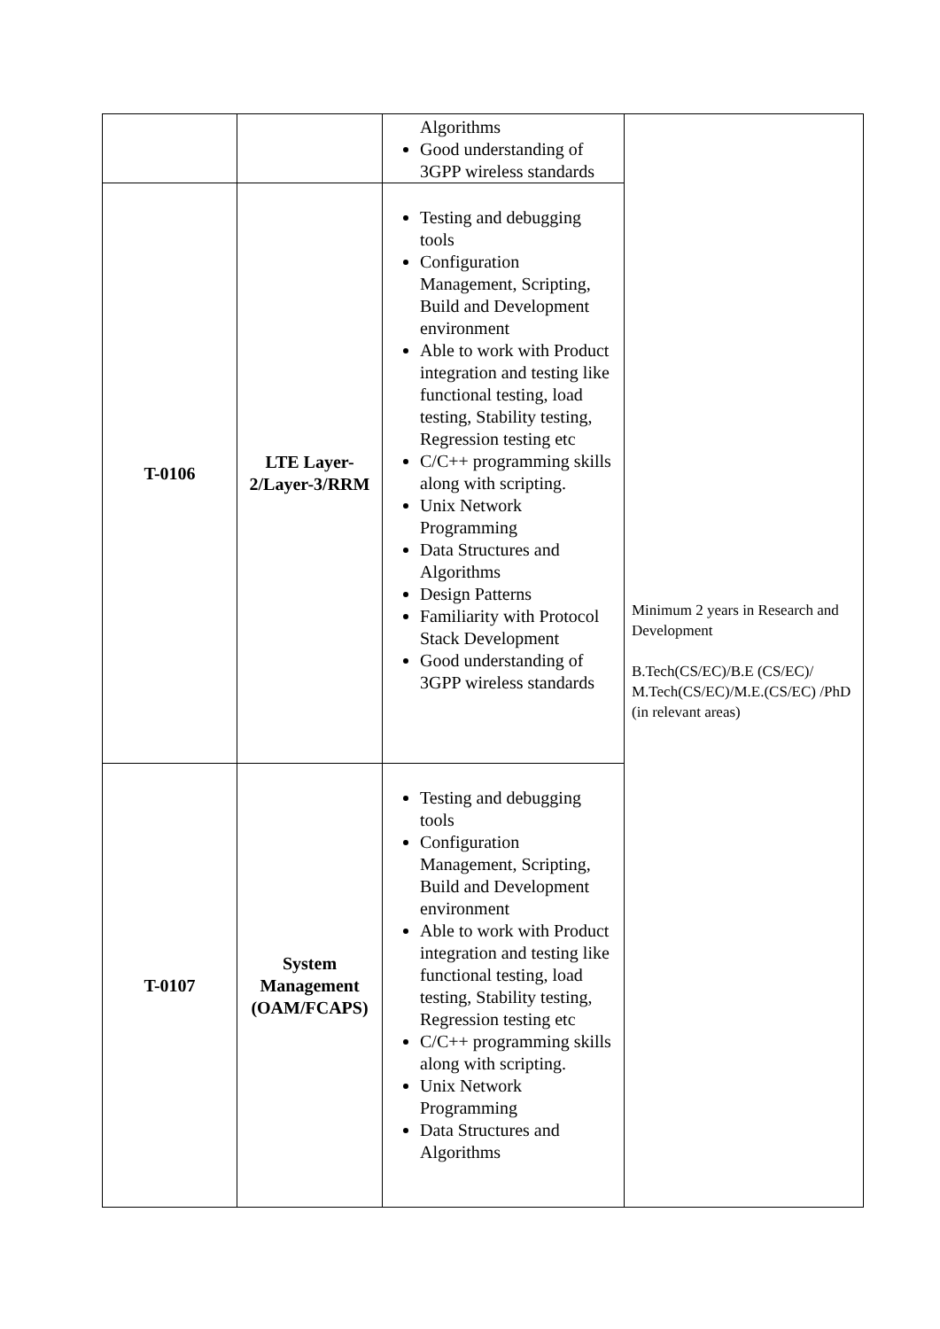| | | Algorithms Good understanding of 3GPP wireless standards | Minimum 2 years in Research and Development B.Tech(CS/EC)/B.E (CS/EC)/ M.Tech(CS/EC)/M.E.(CS/EC) /PhD (in relevant areas) |
| T-0106 | LTE Layer-2/Layer-3/RRM | Testing and debugging tools Configuration Management, Scripting, Build and Development environment Able to work with Product integration and testing like functional testing, load testing, Stability testing, Regression testing etc C/C++ programming skills along with scripting. Unix Network Programming Data Structures and Algorithms Design Patterns Familiarity with Protocol Stack Development Good understanding of 3GPP wireless standards | |
| T-0107 | System Management (OAM/FCAPS) | Testing and debugging tools Configuration Management, Scripting, Build and Development environment Able to work with Product integration and testing like functional testing, load testing, Stability testing, Regression testing etc C/C++ programming skills along with scripting. Unix Network Programming Data Structures and Algorithms | |